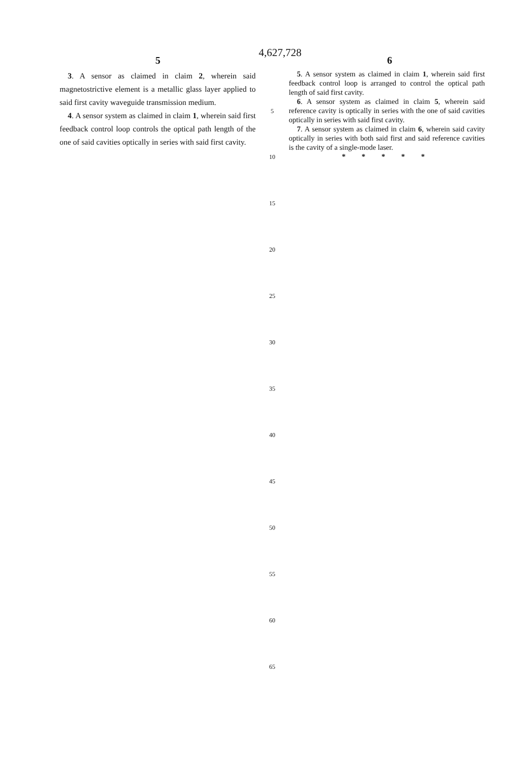5
4,627,728
6
3. A sensor as claimed in claim 2, wherein said magnetostrictive element is a metallic glass layer applied to said first cavity waveguide transmission medium.
4. A sensor system as claimed in claim 1, wherein said first feedback control loop controls the optical path length of the one of said cavities optically in series with said first cavity.
5
10
15
20
25
30
35
40
45
50
55
60
65
5. A sensor system as claimed in claim 1, wherein said first feedback control loop is arranged to control the optical path length of said first cavity.
6. A sensor system as claimed in claim 5, wherein said reference cavity is optically in series with the one of said cavities optically in series with said first cavity.
7. A sensor system as claimed in claim 6, wherein said cavity optically in series with both said first and said reference cavities is the cavity of a single-mode laser.
* * * * *